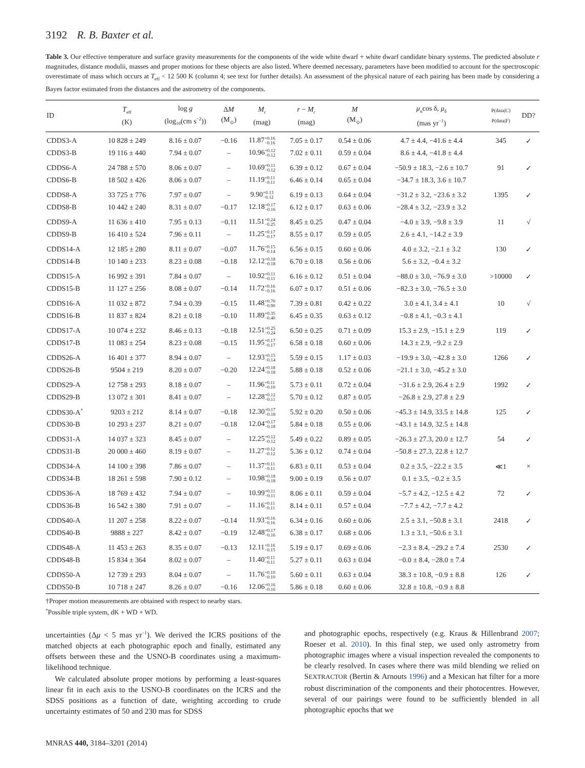3192 R. B. Baxter et al.
Table 3. Our effective temperature and surface gravity measurements for the components of the wide white dwarf + white dwarf candidate binary systems. The predicted absolute r magnitudes, distance modulii, masses and proper motions for these objects are also listed. Where deemed necessary, parameters have been modified to account for the spectroscopic overestimate of mass which occurs at T<sub>eff</sub> < 12 500 K (column 4; see text for further details). An assessment of the physical nature of each pairing has been made by considering a Bayes factor estimated from the distances and the astrometry of the components.
| ID | T<sub>eff</sub> (K) | log g (log<sub>10</sub>(cm s<sup>−2</sup>)) | Δ M (M<sub>⊙</sub>) | M<sub>r</sub> (mag) | r − M<sub>r</sub> (mag) | M (M<sub>⊙</sub>) | μ<sub>α</sub>cos δ, μ<sub>δ</sub> (mas yr<sup>−1</sup>) | P(data/C) P(data/F) | DD? |
| --- | --- | --- | --- | --- | --- | --- | --- | --- | --- |
| CDDS3-A | 10 828 ± 249 | 8.16 ± 0.07 | −0.16 | 11.87 +0.16 −0.16 | 7.05 ± 0.17 | 0.54 ± 0.06 | 4.7 ± 4.4, −41.6 ± 4.4 | 345 | ✓ |
| CDDS3-B | 19 116 ± 440 | 7.94 ± 0.07 | – | 10.96 +0.12 −0.12 | 7.02 ± 0.11 | 0.59 ± 0.04 | 8.6 ± 4.4, −41.8 ± 4.4 | | |
| CDDS6-A | 24 788 ± 570 | 8.06 ± 0.07 | – | 10.69 +0.11 −0.12 | 6.39 ± 0.12 | 0.67 ± 0.04 | −50.9 ± 18.3, −2.6 ± 10.7 | 91 | ✓ |
| CDDS6-B | 18 502 ± 426 | 8.06 ± 0.07 | – | 11.19 +0.11 −0.11 | 6.46 ± 0.14 | 0.65 ± 0.04 | −34.7 ± 18.3, 3.6 ± 10.7 | | |
| CDDS8-A | 33 725 ± 776 | 7.97 ± 0.07 | – | 9.90 +0.13 −0.12 | 6.19 ± 0.13 | 0.64 ± 0.04 | −31.2 ± 3.2, −23.6 ± 3.2 | 1395 | ✓ |
| CDDS8-B | 10 442 ± 240 | 8.31 ± 0.07 | −0.17 | 12.18 +0.17 −0.16 | 6.12 ± 0.17 | 0.63 ± 0.06 | −28.4 ± 3.2, −23.9 ± 3.2 | | |
| CDDS9-A | 11 636 ± 410 | 7.95 ± 0.13 | −0.11 | 11.51 +0.24 −0.25 | 8.45 ± 0.25 | 0.47 ± 0.04 | −4.0 ± 3.9, −9.8 ± 3.9 | 11 | √ |
| CDDS9-B | 16 410 ± 524 | 7.96 ± 0.11 | – | 11.25 +0.17 −0.17 | 8.55 ± 0.17 | 0.59 ± 0.05 | 2.6 ± 4.1, −14.2 ± 3.9 | | |
| CDDS14-A | 12 185 ± 280 | 8.11 ± 0.07 | −0.07 | 11.76 +0.15 −0.14 | 6.56 ± 0.15 | 0.60 ± 0.06 | 4.0 ± 3.2, −2.1 ± 3.2 | 130 | ✓ |
| CDDS14-B | 10 140 ± 233 | 8.23 ± 0.08 | −0.18 | 12.12 +0.18 −0.18 | 6.70 ± 0.18 | 0.56 ± 0.06 | 5.6 ± 3.2, −0.4 ± 3.2 | | |
| CDDS15-A | 16 992 ± 391 | 7.84 ± 0.07 | – | 10.92 +0.11 −0.11 | 6.16 ± 0.12 | 0.51 ± 0.04 | −88.0 ± 3.0, −76.9 ± 3.0 | >10000 | ✓ |
| CDDS15-B | 11 127 ± 256 | 8.08 ± 0.07 | −0.14 | 11.72 +0.16 −0.16 | 6.07 ± 0.17 | 0.51 ± 0.06 | −82.3 ± 3.0, −76.5 ± 3.0 | | |
| CDDS16-A | 11 032 ± 872 | 7.94 ± 0.39 | −0.15 | 11.48 +0.70 −0.90 | 7.39 ± 0.81 | 0.42 ± 0.22 | 3.0 ± 4.1, 3.4 ± 4.1 | 10 | √ |
| CDDS16-B | 11 837 ± 824 | 8.21 ± 0.18 | −0.10 | 11.89 +0.35 −0.40 | 6.45 ± 0.35 | 0.63 ± 0.12 | −0.8 ± 4.1, −0.3 ± 4.1 | | |
| CDDS17-A | 10 074 ± 232 | 8.46 ± 0.13 | −0.18 | 12.51 +0.25 −0.24 | 6.50 ± 0.25 | 0.71 ± 0.09 | 15.3 ± 2.9, −15.1 ± 2.9 | 119 | ✓ |
| CDDS17-B | 11 083 ± 254 | 8.23 ± 0.08 | −0.15 | 11.95 +0.17 −0.17 | 6.58 ± 0.18 | 0.60 ± 0.06 | 14.3 ± 2.9, −9.2 ± 2.9 | | |
| CDDS26-A | 16 401 ± 377 | 8.94 ± 0.07 | – | 12.93 +0.15 −0.14 | 5.59 ± 0.15 | 1.17 ± 0.03 | −19.9 ± 3.0, −42.8 ± 3.0 | 1266 | ✓ |
| CDDS26-B | 9504 ± 219 | 8.20 ± 0.07 | −0.20 | 12.24 +0.18 −0.18 | 5.88 ± 0.18 | 0.52 ± 0.06 | −21.1 ± 3.0, −45.2 ± 3.0 | | |
| CDDS29-A | 12 758 ± 293 | 8.18 ± 0.07 | – | 11.96 +0.11 −0.10 | 5.73 ± 0.11 | 0.72 ± 0.04 | −31.6 ± 2.9, 26.4 ± 2.9 | 1992 | ✓ |
| CDDS29-B | 13 072 ± 301 | 8.41 ± 0.07 | – | 12.28 +0.12 −0.11 | 5.70 ± 0.12 | 0.87 ± 0.05 | −26.8 ± 2.9, 27.8 ± 2.9 | | |
| CDDS30-A<sup>*</sup> | 9203 ± 212 | 8.14 ± 0.07 | −0.18 | 12.30 +0.17 −0.18 | 5.92 ± 0.20 | 0.50 ± 0.06 | −45.3 ± 14.9, 33.5 ± 14.8 | 125 | ✓ |
| CDDS30-B | 10 293 ± 237 | 8.21 ± 0.07 | −0.18 | 12.04 +0.17 −0.18 | 5.84 ± 0.18 | 0.55 ± 0.06 | −43.1 ± 14.9, 32.5 ± 14.8 | | |
| CDDS31-A | 14 037 ± 323 | 8.45 ± 0.07 | – | 12.25 +0.12 −0.12 | 5.49 ± 0.22 | 0.89 ± 0.05 | −26.3 ± 27.3, 20.0 ± 12.7 | 54 | ✓ |
| CDDS31-B | 20 000 ± 460 | 8.19 ± 0.07 | – | 11.27 +0.12 −0.12 | 5.36 ± 0.12 | 0.74 ± 0.04 | −50.8 ± 27.3, 22.8 ± 12.7 | | |
| CDDS34-A | 14 100 ± 398 | 7.86 ± 0.07 | – | 11.37 +0.11 −0.11 | 6.83 ± 0.11 | 0.53 ± 0.04 | 0.2 ± 3.5, −22.2 ± 3.5 | ≪1 | × |
| CDDS34-B | 18 261 ± 598 | 7.90 ± 0.12 | – | 10.98 +0.18 −0.18 | 9.00 ± 0.19 | 0.56 ± 0.07 | 0.1 ± 3.5, −0.2 ± 3.5 | | |
| CDDS36-A | 18 769 ± 432 | 7.94 ± 0.07 | – | 10.99 +0.11 −0.11 | 8.06 ± 0.11 | 0.59 ± 0.04 | −5.7 ± 4.2, −12.5 ± 4.2 | 72 | ✓ |
| CDDS36-B | 16 542 ± 380 | 7.91 ± 0.07 | – | 11.16 +0.11 −0.11 | 8.14 ± 0.11 | 0.57 ± 0.04 | −7.7 ± 4.2, −7.7 ± 4.2 | | |
| CDDS40-A | 11 207 ± 258 | 8.22 ± 0.07 | −0.14 | 11.93 +0.16 −0.16 | 6.34 ± 0.16 | 0.60 ± 0.06 | 2.5 ± 3.1, −50.8 ± 3.1 | 2418 | ✓ |
| CDDS40-B | 9888 ± 227 | 8.42 ± 0.07 | −0.19 | 12.48 +0.17 −0.16 | 6.38 ± 0.17 | 0.68 ± 0.06 | 1.3 ± 3.1, −50.6 ± 3.1 | | |
| CDDS48-A | 11 453 ± 263 | 8.35 ± 0.07 | −0.13 | 12.11 +0.16 −0.15 | 5.19 ± 0.17 | 0.69 ± 0.06 | −2.3 ± 8.4, −29.2 ± 7.4 | 2530 | ✓ |
| CDDS48-B | 15 834 ± 364 | 8.02 ± 0.07 | – | 11.40 +0.11 −0.11 | 5.27 ± 0.11 | 0.63 ± 0.04 | −0.0 ± 8.4, −28.0 ± 7.4 | | |
| CDDS50-A | 12 739 ± 293 | 8.04 ± 0.07 | – | 11.76 +0.10 −0.10 | 5.60 ± 0.11 | 0.63 ± 0.04 | 38.3 ± 10.8, −0.9 ± 8.8 | 126 | ✓ |
| CDDS50-B | 10 718 ± 247 | 8.26 ± 0.07 | −0.16 | 12.06 +0.16 −0.16 | 5.86 ± 0.18 | 0.60 ± 0.06 | 32.8 ± 10.8, −0.9 ± 8.8 | | |
†Proper motion measurements are obtained with respect to nearby stars.
<sup>*</sup> Possible triple system, dK + WD + WD.
uncertainties (Δμ < 5 mas yr<sup>−1</sup>). We derived the ICRS positions of the matched objects at each photographic epoch and finally, estimated any offsets between these and the USNO-B coordinates using a maximum-likelihood technique.
We calculated absolute proper motions by performing a least-squares linear fit in each axis to the USNO-B coordinates on the ICRS and the SDSS positions as a function of date, weighting according to crude uncertainty estimates of 50 and 230 mas for SDSS
and photographic epochs, respectively (e.g. Kraus & Hillenbrand 2007; Roeser et al. 2010). In this final step, we used only astrometry from photographic images where a visual inspection revealed the components to be clearly resolved. In cases where there was mild blending we relied on SEXTRACTOR (Bertin & Arnouts 1996) and a Mexican hat filter for a more robust discrimination of the components and their photocentres. However, several of our pairings were found to be sufficiently blended in all photographic epochs that we
MNRAS 440, 3184–3201 (2014)